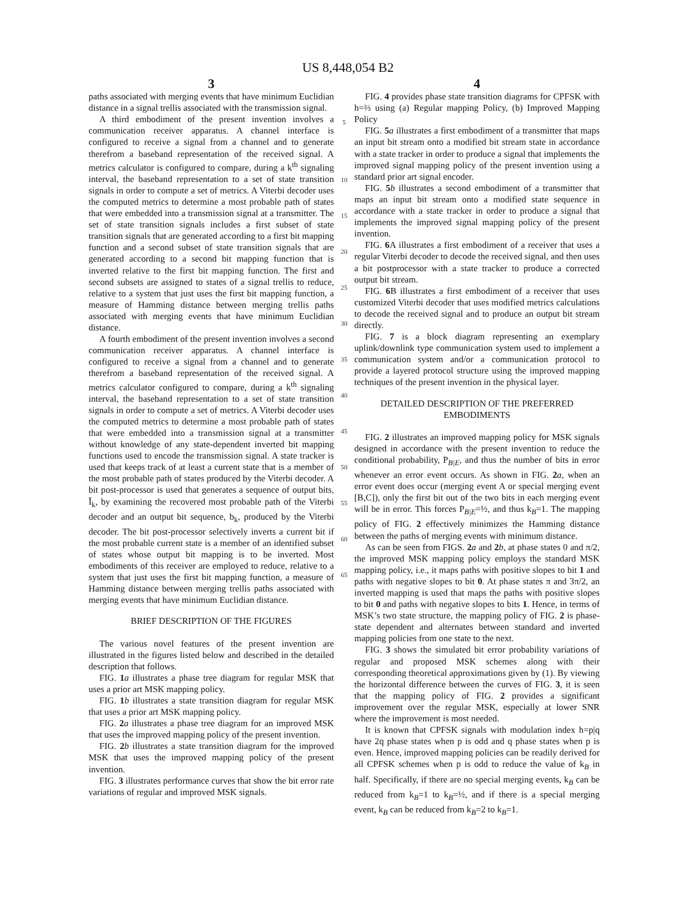US 8,448,054 B2
3
paths associated with merging events that have minimum Euclidian distance in a signal trellis associated with the transmission signal.
A third embodiment of the present invention involves a communication receiver apparatus. A channel interface is configured to receive a signal from a channel and to generate therefrom a baseband representation of the received signal. A metrics calculator is configured to compare, during a k<sup>th</sup> signaling interval, the baseband representation to a set of state transition signals in order to compute a set of metrics. A Viterbi decoder uses the computed metrics to determine a most probable path of states that were embedded into a transmission signal at a transmitter. The set of state transition signals includes a first subset of state transition signals that are generated according to a first bit mapping function and a second subset of state transition signals that are generated according to a second bit mapping function that is inverted relative to the first bit mapping function. The first and second subsets are assigned to states of a signal trellis to reduce, relative to a system that just uses the first bit mapping function, a measure of Hamming distance between merging trellis paths associated with merging events that have minimum Euclidian distance.
A fourth embodiment of the present invention involves a second communication receiver apparatus. A channel interface is configured to receive a signal from a channel and to generate therefrom a baseband representation of the received signal. A metrics calculator configured to compare, during a k<sup>th</sup> signaling interval, the baseband representation to a set of state transition signals in order to compute a set of metrics. A Viterbi decoder uses the computed metrics to determine a most probable path of states that were embedded into a transmission signal at a transmitter without knowledge of any state-dependent inverted bit mapping functions used to encode the transmission signal. A state tracker is used that keeps track of at least a current state that is a member of the most probable path of states produced by the Viterbi decoder. A bit post-processor is used that generates a sequence of output bits, Ĭ<sub>k</sub>, by examining the recovered most probable path of the Viterbi decoder and an output bit sequence, b<sub>k</sub>, produced by the Viterbi decoder. The bit post-processor selectively inverts a current bit if the most probable current state is a member of an identified subset of states whose output bit mapping is to be inverted. Most embodiments of this receiver are employed to reduce, relative to a system that just uses the first bit mapping function, a measure of Hamming distance between merging trellis paths associated with merging events that have minimum Euclidian distance.
BRIEF DESCRIPTION OF THE FIGURES
The various novel features of the present invention are illustrated in the figures listed below and described in the detailed description that follows.
FIG. 1 a illustrates a phase tree diagram for regular MSK that uses a prior art MSK mapping policy.
FIG. 1 b illustrates a state transition diagram for regular MSK that uses a prior art MSK mapping policy.
FIG. 2 a illustrates a phase tree diagram for an improved MSK that uses the improved mapping policy of the present invention.
FIG. 2 b illustrates a state transition diagram for the improved MSK that uses the improved mapping policy of the present invention.
FIG. 3 illustrates performance curves that show the bit error rate variations of regular and improved MSK signals.
5
10
15
20
25
30
35
40
45
50
55
60
65
4
FIG. 4 provides phase state transition diagrams for CPFSK with h=⅔ using (a) Regular mapping Policy, (b) Improved Mapping Policy
FIG. 5 a illustrates a first embodiment of a transmitter that maps an input bit stream onto a modified bit stream state in accordance with a state tracker in order to produce a signal that implements the improved signal mapping policy of the present invention using a standard prior art signal encoder.
FIG. 5 b illustrates a second embodiment of a transmitter that maps an input bit stream onto a modified state sequence in accordance with a state tracker in order to produce a signal that implements the improved signal mapping policy of the present invention.
FIG. 6 A illustrates a first embodiment of a receiver that uses a regular Viterbi decoder to decode the received signal, and then uses a bit postprocessor with a state tracker to produce a corrected output bit stream.
FIG. 6 B illustrates a first embodiment of a receiver that uses customized Viterbi decoder that uses modified metrics calculations to decode the received signal and to produce an output bit stream directly.
FIG. 7 is a block diagram representing an exemplary uplink/downlink type communication system used to implement a communication system and/or a communication protocol to provide a layered protocol structure using the improved mapping techniques of the present invention in the physical layer.
DETAILED DESCRIPTION OF THE PREFERRED EMBODIMENTS
FIG. 2 illustrates an improved mapping policy for MSK signals designed in accordance with the present invention to reduce the conditional probability, P<sub>B|E</sub>, and thus the number of bits in error whenever an error event occurs. As shown in FIG. 2 a, when an error event does occur (merging event A or special merging event [B,C]), only the first bit out of the two bits in each merging event will be in error. This forces P<sub>B|E</sub>=½, and thus k<sub>B</sub>=1. The mapping policy of FIG. 2 effectively minimizes the Hamming distance between the paths of merging events with minimum distance.
As can be seen from FIGS. 2 a and 2 b, at phase states 0 and π/2, the improved MSK mapping policy employs the standard MSK mapping policy, i.e., it maps paths with positive slopes to bit 1 and paths with negative slopes to bit 0. At phase states π and 3π/2, an inverted mapping is used that maps the paths with positive slopes to bit 0 and paths with negative slopes to bits 1. Hence, in terms of MSK’s two state structure, the mapping policy of FIG. 2 is phase-state dependent and alternates between standard and inverted mapping policies from one state to the next.
FIG. 3 shows the simulated bit error probability variations of regular and proposed MSK schemes along with their corresponding theoretical approximations given by (1). By viewing the horizontal difference between the curves of FIG. 3, it is seen that the mapping policy of FIG. 2 provides a significant improvement over the regular MSK, especially at lower SNR where the improvement is most needed.
It is known that CPFSK signals with modulation index h=p|q have 2q phase states when p is odd and q phase states when p is even. Hence, improved mapping policies can be readily derived for all CPFSK schemes when p is odd to reduce the value of k<sub>B</sub> in half. Specifically, if there are no special merging events, k<sub>B</sub> can be reduced from k<sub>B</sub>=1 to k<sub>B</sub>=½, and if there is a special merging event, k<sub>B</sub> can be reduced from k<sub>B</sub>=2 to k<sub>B</sub>=1.